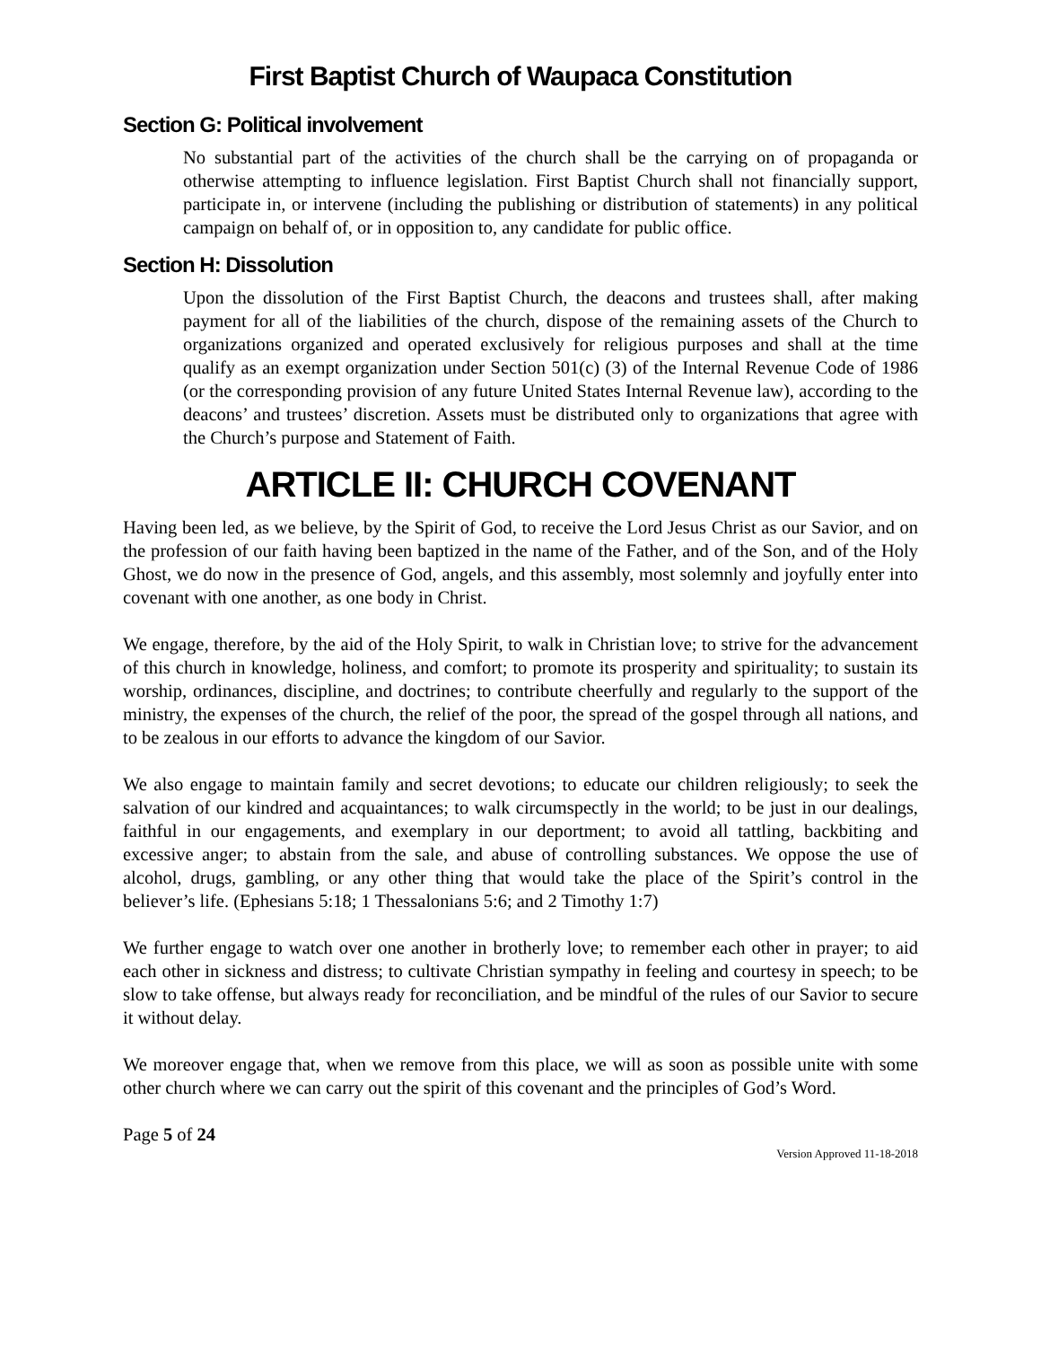First Baptist Church of Waupaca Constitution
Section G: Political involvement
No substantial part of the activities of the church shall be the carrying on of propaganda or otherwise attempting to influence legislation. First Baptist Church shall not financially support, participate in, or intervene (including the publishing or distribution of statements) in any political campaign on behalf of, or in opposition to, any candidate for public office.
Section H: Dissolution
Upon the dissolution of the First Baptist Church, the deacons and trustees shall, after making payment for all of the liabilities of the church, dispose of the remaining assets of the Church to organizations organized and operated exclusively for religious purposes and shall at the time qualify as an exempt organization under Section 501(c) (3) of the Internal Revenue Code of 1986 (or the corresponding provision of any future United States Internal Revenue law), according to the deacons’ and trustees’ discretion. Assets must be distributed only to organizations that agree with the Church’s purpose and Statement of Faith.
ARTICLE II: CHURCH COVENANT
Having been led, as we believe, by the Spirit of God, to receive the Lord Jesus Christ as our Savior, and on the profession of our faith having been baptized in the name of the Father, and of the Son, and of the Holy Ghost, we do now in the presence of God, angels, and this assembly, most solemnly and joyfully enter into covenant with one another, as one body in Christ.
We engage, therefore, by the aid of the Holy Spirit, to walk in Christian love; to strive for the advancement of this church in knowledge, holiness, and comfort; to promote its prosperity and spirituality; to sustain its worship, ordinances, discipline, and doctrines; to contribute cheerfully and regularly to the support of the ministry, the expenses of the church, the relief of the poor, the spread of the gospel through all nations, and to be zealous in our efforts to advance the kingdom of our Savior.
We also engage to maintain family and secret devotions; to educate our children religiously; to seek the salvation of our kindred and acquaintances; to walk circumspectly in the world; to be just in our dealings, faithful in our engagements, and exemplary in our deportment; to avoid all tattling, backbiting and excessive anger; to abstain from the sale, and abuse of controlling substances. We oppose the use of alcohol, drugs, gambling, or any other thing that would take the place of the Spirit’s control in the believer’s life. (Ephesians 5:18; 1 Thessalonians 5:6; and 2 Timothy 1:7)
We further engage to watch over one another in brotherly love; to remember each other in prayer; to aid each other in sickness and distress; to cultivate Christian sympathy in feeling and courtesy in speech; to be slow to take offense, but always ready for reconciliation, and be mindful of the rules of our Savior to secure it without delay.
We moreover engage that, when we remove from this place, we will as soon as possible unite with some other church where we can carry out the spirit of this covenant and the principles of God’s Word.
Page 5 of 24 Version Approved 11-18-2018